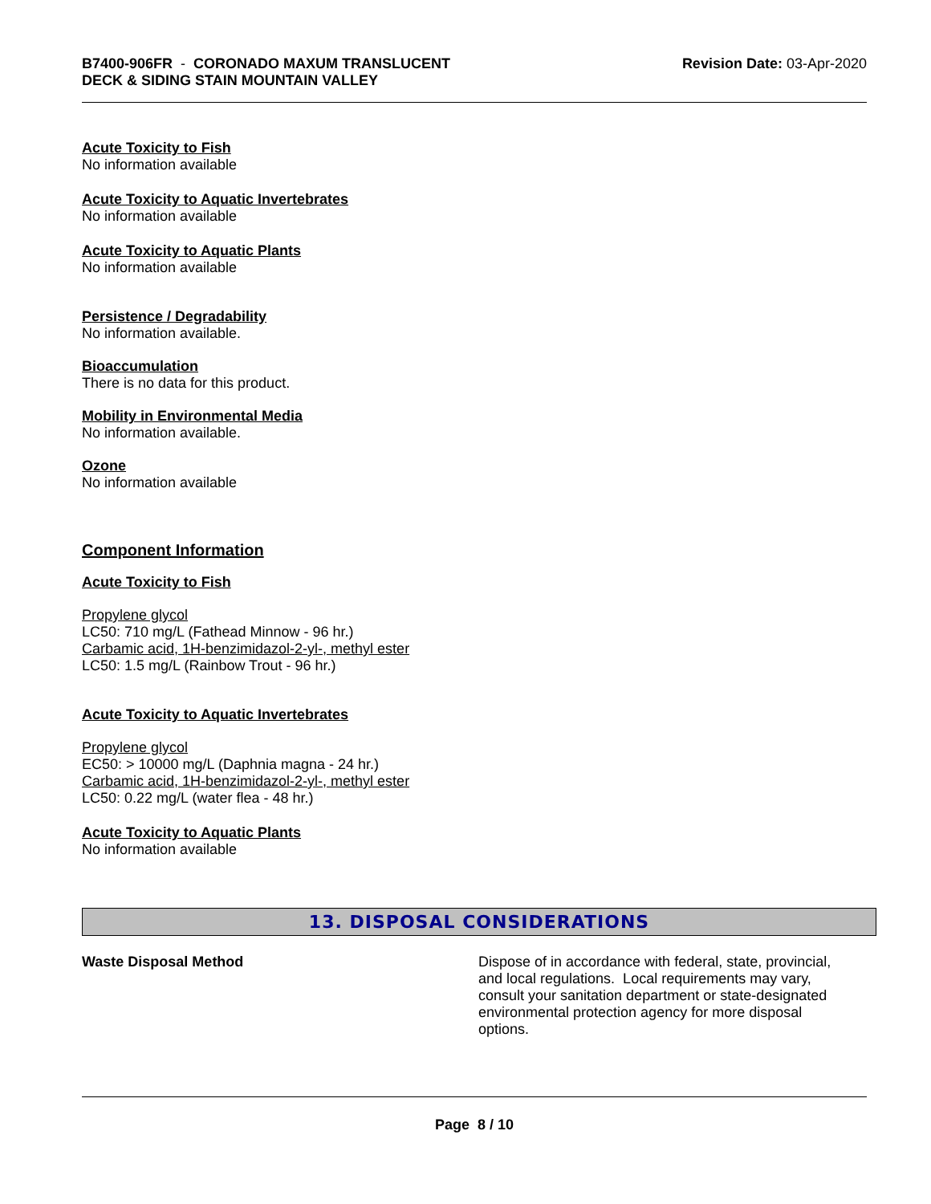B7400-906FR - CORONADO MAXUM TRANSLUCENT
DECK & SIDING STAIN MOUNTAIN VALLEY
Revision Date: 03-Apr-2020
Acute Toxicity to Fish
No information available
Acute Toxicity to Aquatic Invertebrates
No information available
Acute Toxicity to Aquatic Plants
No information available
Persistence / Degradability
No information available.
Bioaccumulation
There is no data for this product.
Mobility in Environmental Media
No information available.
Ozone
No information available
Component Information
Acute Toxicity to Fish
Propylene glycol
LC50: 710 mg/L (Fathead Minnow - 96 hr.)
Carbamic acid, 1H-benzimidazol-2-yl-, methyl ester
LC50: 1.5 mg/L (Rainbow Trout - 96 hr.)
Acute Toxicity to Aquatic Invertebrates
Propylene glycol
EC50: > 10000 mg/L (Daphnia magna - 24 hr.)
Carbamic acid, 1H-benzimidazol-2-yl-, methyl ester
LC50: 0.22 mg/L (water flea - 48 hr.)
Acute Toxicity to Aquatic Plants
No information available
13. DISPOSAL CONSIDERATIONS
Waste Disposal Method Dispose of in accordance with federal, state, provincial, and local regulations. Local requirements may vary, consult your sanitation department or state-designated environmental protection agency for more disposal options.
Page 8 / 10